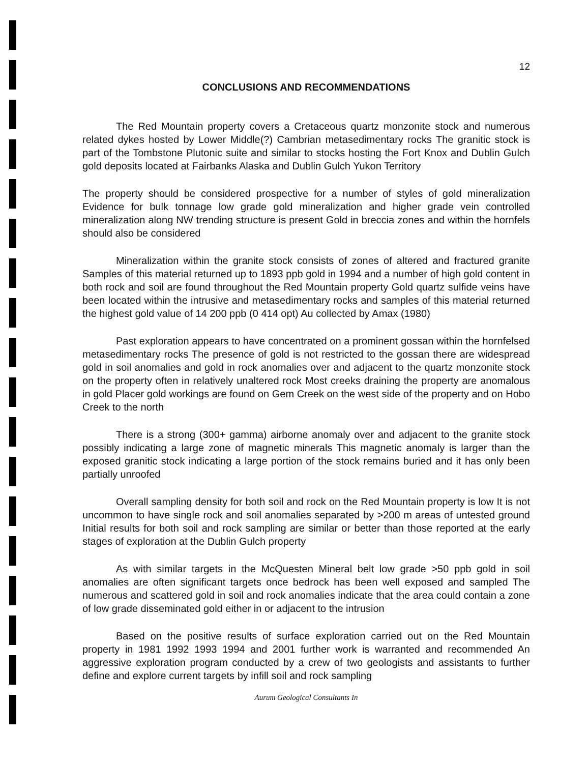12
CONCLUSIONS AND RECOMMENDATIONS
The Red Mountain property covers a Cretaceous quartz monzonite stock and numerous related dykes hosted by Lower Middle(?) Cambrian metasedimentary rocks The granitic stock is part of the Tombstone Plutonic suite and similar to stocks hosting the Fort Knox and Dublin Gulch gold deposits located at Fairbanks Alaska and Dublin Gulch Yukon Territory
The property should be considered prospective for a number of styles of gold mineralization Evidence for bulk tonnage low grade gold mineralization and higher grade vein controlled mineralization along NW trending structure is present Gold in breccia zones and within the hornfels should also be considered
Mineralization within the granite stock consists of zones of altered and fractured granite Samples of this material returned up to 1893 ppb gold in 1994 and a number of high gold content in both rock and soil are found throughout the Red Mountain property Gold quartz sulfide veins have been located within the intrusive and metasedimentary rocks and samples of this material returned the highest gold value of 14 200 ppb (0 414 opt) Au collected by Amax (1980)
Past exploration appears to have concentrated on a prominent gossan within the hornfelsed metasedimentary rocks The presence of gold is not restricted to the gossan there are widespread gold in soil anomalies and gold in rock anomalies over and adjacent to the quartz monzonite stock on the property often in relatively unaltered rock Most creeks draining the property are anomalous in gold Placer gold workings are found on Gem Creek on the west side of the property and on Hobo Creek to the north
There is a strong (300+ gamma) airborne anomaly over and adjacent to the granite stock possibly indicating a large zone of magnetic minerals This magnetic anomaly is larger than the exposed granitic stock indicating a large portion of the stock remains buried and it has only been partially unroofed
Overall sampling density for both soil and rock on the Red Mountain property is low It is not uncommon to have single rock and soil anomalies separated by >200 m areas of untested ground Initial results for both soil and rock sampling are similar or better than those reported at the early stages of exploration at the Dublin Gulch property
As with similar targets in the McQuesten Mineral belt low grade >50 ppb gold in soil anomalies are often significant targets once bedrock has been well exposed and sampled The numerous and scattered gold in soil and rock anomalies indicate that the area could contain a zone of low grade disseminated gold either in or adjacent to the intrusion
Based on the positive results of surface exploration carried out on the Red Mountain property in 1981 1992 1993 1994 and 2001 further work is warranted and recommended An aggressive exploration program conducted by a crew of two geologists and assistants to further define and explore current targets by infill soil and rock sampling
Aurum Geological Consultants In